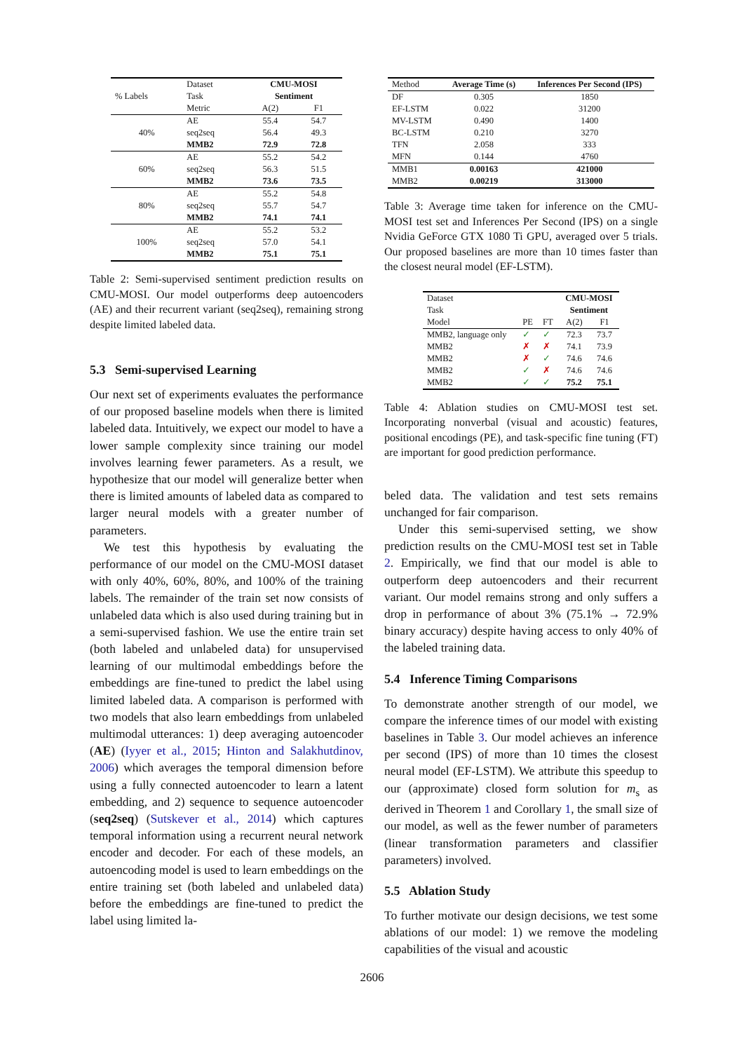| % Labels | Dataset | CMU-MOSI | |
| | Task | Sentiment | |
| | Metric | A(2) | F1 |
| 40% | AE | 55.4 | 54.7 |
| | seq2seq | 56.4 | 49.3 |
| | MMB2 | 72.9 | 72.8 |
| 60% | AE | 55.2 | 54.2 |
| | seq2seq | 56.3 | 51.5 |
| | MMB2 | 73.6 | 73.5 |
| 80% | AE | 55.2 | 54.8 |
| | seq2seq | 55.7 | 54.7 |
| | MMB2 | 74.1 | 74.1 |
| 100% | AE | 55.2 | 53.2 |
| | seq2seq | 57.0 | 54.1 |
| | MMB2 | 75.1 | 75.1 |
Table 2: Semi-supervised sentiment prediction results on CMU-MOSI. Our model outperforms deep autoencoders (AE) and their recurrent variant (seq2seq), remaining strong despite limited labeled data.
5.3 Semi-supervised Learning
Our next set of experiments evaluates the performance of our proposed baseline models when there is limited labeled data. Intuitively, we expect our model to have a lower sample complexity since training our model involves learning fewer parameters. As a result, we hypothesize that our model will generalize better when there is limited amounts of labeled data as compared to larger neural models with a greater number of parameters.
We test this hypothesis by evaluating the performance of our model on the CMU-MOSI dataset with only 40%, 60%, 80%, and 100% of the training labels. The remainder of the train set now consists of unlabeled data which is also used during training but in a semi-supervised fashion. We use the entire train set (both labeled and unlabeled data) for unsupervised learning of our multimodal embeddings before the embeddings are fine-tuned to predict the label using limited labeled data. A comparison is performed with two models that also learn embeddings from unlabeled multimodal utterances: 1) deep averaging autoencoder (AE) (Iyyer et al., 2015; Hinton and Salakhutdinov, 2006) which averages the temporal dimension before using a fully connected autoencoder to learn a latent embedding, and 2) sequence to sequence autoencoder (seq2seq) (Sutskever et al., 2014) which captures temporal information using a recurrent neural network encoder and decoder. For each of these models, an autoencoding model is used to learn embeddings on the entire training set (both labeled and unlabeled data) before the embeddings are fine-tuned to predict the label using limited la-
| Method | Average Time (s) | Inferences Per Second (IPS) |
| DF | 0.305 | 1850 |
| EF-LSTM | 0.022 | 31200 |
| MV-LSTM | 0.490 | 1400 |
| BC-LSTM | 0.210 | 3270 |
| TFN | 2.058 | 333 |
| MFN | 0.144 | 4760 |
| MMB1 | 0.00163 | 421000 |
| MMB2 | 0.00219 | 313000 |
Table 3: Average time taken for inference on the CMU-MOSI test set and Inferences Per Second (IPS) on a single Nvidia GeForce GTX 1080 Ti GPU, averaged over 5 trials. Our proposed baselines are more than 10 times faster than the closest neural model (EF-LSTM).
| Dataset | | | CMU-MOSI | |
| Task | | | Sentiment | |
| Model | PE | FT | A(2) | F1 |
| MMB2, language only | ✓ | ✓ | 72.3 | 73.7 |
| MMB2 | ✗ | ✗ | 74.1 | 73.9 |
| MMB2 | ✗ | ✓ | 74.6 | 74.6 |
| MMB2 | ✓ | ✗ | 74.6 | 74.6 |
| MMB2 | ✓ | ✓ | 75.2 | 75.1 |
Table 4: Ablation studies on CMU-MOSI test set. Incorporating nonverbal (visual and acoustic) features, positional encodings (PE), and task-specific fine tuning (FT) are important for good prediction performance.
beled data. The validation and test sets remains unchanged for fair comparison.
Under this semi-supervised setting, we show prediction results on the CMU-MOSI test set in Table 2. Empirically, we find that our model is able to outperform deep autoencoders and their recurrent variant. Our model remains strong and only suffers a drop in performance of about 3% (75.1% → 72.9% binary accuracy) despite having access to only 40% of the labeled training data.
5.4 Inference Timing Comparisons
To demonstrate another strength of our model, we compare the inference times of our model with existing baselines in Table 3. Our model achieves an inference per second (IPS) of more than 10 times the closest neural model (EF-LSTM). We attribute this speedup to our (approximate) closed form solution for m<sub>s</sub> as derived in Theorem 1 and Corollary 1, the small size of our model, as well as the fewer number of parameters (linear transformation parameters and classifier parameters) involved.
5.5 Ablation Study
To further motivate our design decisions, we test some ablations of our model: 1) we remove the modeling capabilities of the visual and acoustic
2606